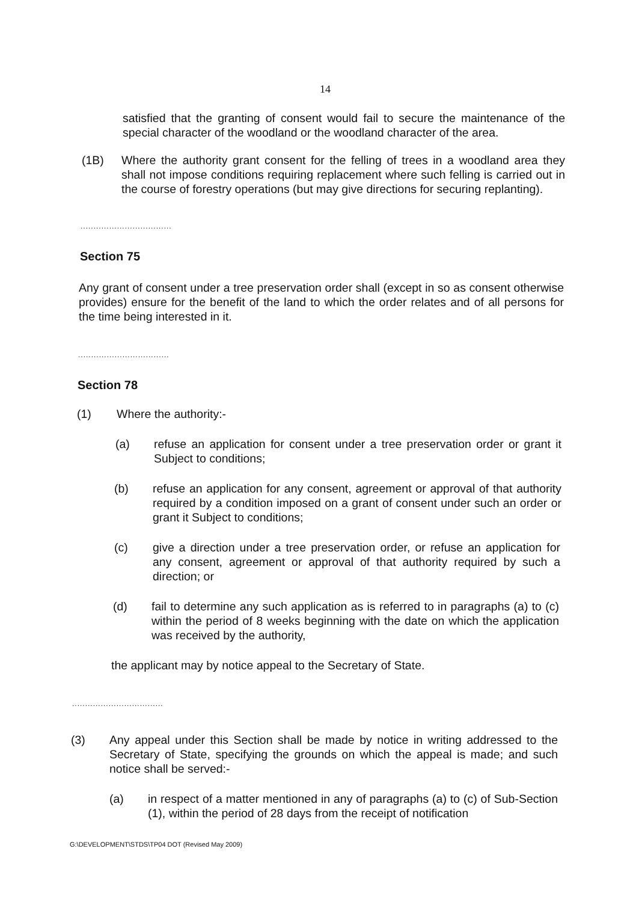14
satisfied that the granting of consent would fail to secure the maintenance of the special character of the woodland or the woodland character of the area.
(1B) Where the authority grant consent for the felling of trees in a woodland area they shall not impose conditions requiring replacement where such felling is carried out in the course of forestry operations (but may give directions for securing replanting).
...................................
Section 75
Any grant of consent under a tree preservation order shall (except in so as consent otherwise provides) ensure for the benefit of the land to which the order relates and of all persons for the time being interested in it.
...................................
Section 78
(1) Where the authority:-
(a) refuse an application for consent under a tree preservation order or grant it Subject to conditions;
(b) refuse an application for any consent, agreement or approval of that authority required by a condition imposed on a grant of consent under such an order or grant it Subject to conditions;
(c) give a direction under a tree preservation order, or refuse an application for any consent, agreement or approval of that authority required by such a direction; or
(d) fail to determine any such application as is referred to in paragraphs (a) to (c) within the period of 8 weeks beginning with the date on which the application was received by the authority,
the applicant may by notice appeal to the Secretary of State.
...................................
(3) Any appeal under this Section shall be made by notice in writing addressed to the Secretary of State, specifying the grounds on which the appeal is made; and such notice shall be served:-
(a) in respect of a matter mentioned in any of paragraphs (a) to (c) of Sub-Section (1), within the period of 28 days from the receipt of notification
G:\DEVELOPMENT\STDS\TP04 DOT (Revised May 2009)